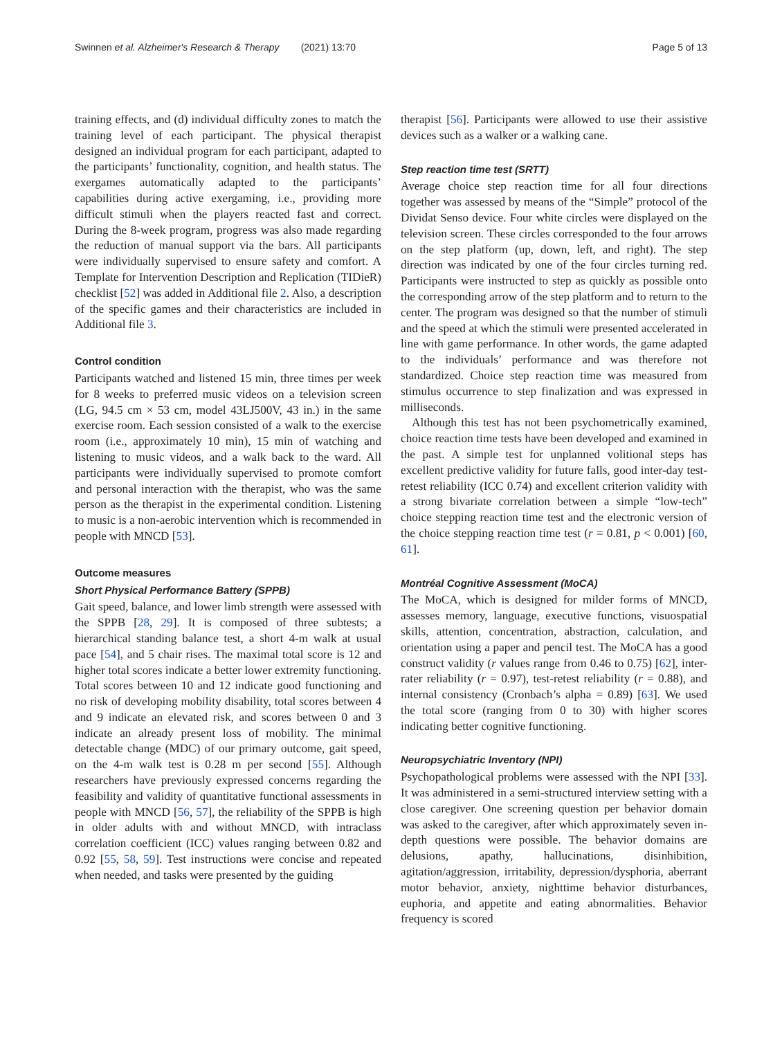Swinnen et al. Alzheimer's Research & Therapy (2021) 13:70 Page 5 of 13
training effects, and (d) individual difficulty zones to match the training level of each participant. The physical therapist designed an individual program for each participant, adapted to the participants’ functionality, cognition, and health status. The exergames automatically adapted to the participants’ capabilities during active exergaming, i.e., providing more difficult stimuli when the players reacted fast and correct. During the 8-week program, progress was also made regarding the reduction of manual support via the bars. All participants were individually supervised to ensure safety and comfort. A Template for Intervention Description and Replication (TIDieR) checklist [52] was added in Additional file 2. Also, a description of the specific games and their characteristics are included in Additional file 3.
Control condition
Participants watched and listened 15 min, three times per week for 8 weeks to preferred music videos on a television screen (LG, 94.5 cm × 53 cm, model 43LJ500V, 43 in.) in the same exercise room. Each session consisted of a walk to the exercise room (i.e., approximately 10 min), 15 min of watching and listening to music videos, and a walk back to the ward. All participants were individually supervised to promote comfort and personal interaction with the therapist, who was the same person as the therapist in the experimental condition. Listening to music is a non-aerobic intervention which is recommended in people with MNCD [53].
Outcome measures
Short Physical Performance Battery (SPPB)
Gait speed, balance, and lower limb strength were assessed with the SPPB [28, 29]. It is composed of three subtests; a hierarchical standing balance test, a short 4-m walk at usual pace [54], and 5 chair rises. The maximal total score is 12 and higher total scores indicate a better lower extremity functioning. Total scores between 10 and 12 indicate good functioning and no risk of developing mobility disability, total scores between 4 and 9 indicate an elevated risk, and scores between 0 and 3 indicate an already present loss of mobility. The minimal detectable change (MDC) of our primary outcome, gait speed, on the 4-m walk test is 0.28 m per second [55]. Although researchers have previously expressed concerns regarding the feasibility and validity of quantitative functional assessments in people with MNCD [56, 57], the reliability of the SPPB is high in older adults with and without MNCD, with intraclass correlation coefficient (ICC) values ranging between 0.82 and 0.92 [55, 58, 59]. Test instructions were concise and repeated when needed, and tasks were presented by the guiding
therapist [56]. Participants were allowed to use their assistive devices such as a walker or a walking cane.
Step reaction time test (SRTT)
Average choice step reaction time for all four directions together was assessed by means of the “Simple” protocol of the Dividat Senso device. Four white circles were displayed on the television screen. These circles corresponded to the four arrows on the step platform (up, down, left, and right). The step direction was indicated by one of the four circles turning red. Participants were instructed to step as quickly as possible onto the corresponding arrow of the step platform and to return to the center. The program was designed so that the number of stimuli and the speed at which the stimuli were presented accelerated in line with game performance. In other words, the game adapted to the individuals’ performance and was therefore not standardized. Choice step reaction time was measured from stimulus occurrence to step finalization and was expressed in milliseconds.
Although this test has not been psychometrically examined, choice reaction time tests have been developed and examined in the past. A simple test for unplanned volitional steps has excellent predictive validity for future falls, good inter-day test-retest reliability (ICC 0.74) and excellent criterion validity with a strong bivariate correlation between a simple “low-tech” choice stepping reaction time test and the electronic version of the choice stepping reaction time test (r = 0.81, p < 0.001) [60, 61].
Montréal Cognitive Assessment (MoCA)
The MoCA, which is designed for milder forms of MNCD, assesses memory, language, executive functions, visuospatial skills, attention, concentration, abstraction, calculation, and orientation using a paper and pencil test. The MoCA has a good construct validity (r values range from 0.46 to 0.75) [62], inter-rater reliability (r = 0.97), test-retest reliability (r = 0.88), and internal consistency (Cronbach’s alpha = 0.89) [63]. We used the total score (ranging from 0 to 30) with higher scores indicating better cognitive functioning.
Neuropsychiatric Inventory (NPI)
Psychopathological problems were assessed with the NPI [33]. It was administered in a semi-structured interview setting with a close caregiver. One screening question per behavior domain was asked to the caregiver, after which approximately seven in-depth questions were possible. The behavior domains are delusions, apathy, hallucinations, disinhibition, agitation/aggression, irritability, depression/dysphoria, aberrant motor behavior, anxiety, nighttime behavior disturbances, euphoria, and appetite and eating abnormalities. Behavior frequency is scored